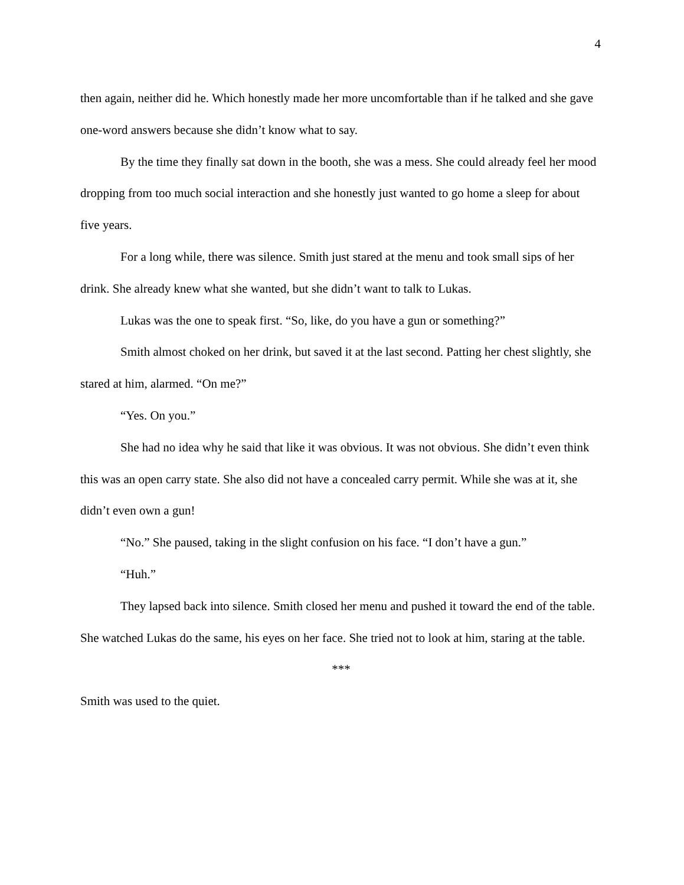4
then again, neither did he. Which honestly made her more uncomfortable than if he talked and she gave one-word answers because she didn’t know what to say.
By the time they finally sat down in the booth, she was a mess. She could already feel her mood dropping from too much social interaction and she honestly just wanted to go home a sleep for about five years.
For a long while, there was silence. Smith just stared at the menu and took small sips of her drink. She already knew what she wanted, but she didn’t want to talk to Lukas.
Lukas was the one to speak first. “So, like, do you have a gun or something?”
Smith almost choked on her drink, but saved it at the last second. Patting her chest slightly, she stared at him, alarmed. “On me?”
“Yes. On you.”
She had no idea why he said that like it was obvious. It was not obvious. She didn’t even think this was an open carry state. She also did not have a concealed carry permit. While she was at it, she didn’t even own a gun!
“No.” She paused, taking in the slight confusion on his face. “I don’t have a gun.”
“Huh.”
They lapsed back into silence. Smith closed her menu and pushed it toward the end of the table. She watched Lukas do the same, his eyes on her face. She tried not to look at him, staring at the table.
***
Smith was used to the quiet.